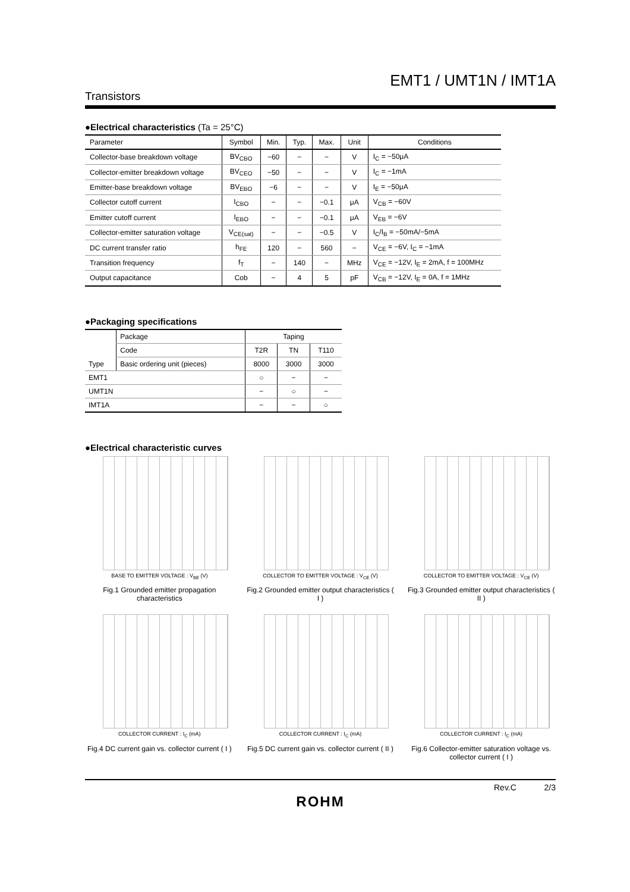EMT1 / UMT1N / IMT1A
Transistors
●Electrical characteristics (Ta = 25°C)
| Parameter | Symbol | Min. | Typ. | Max. | Unit | Conditions |
| --- | --- | --- | --- | --- | --- | --- |
| Collector-base breakdown voltage | BV<sub>CBO</sub> | −60 | − | − | V | I<sub>C</sub> = −50μA |
| Collector-emitter breakdown voltage | BV<sub>CEO</sub> | −50 | − | − | V | I<sub>C</sub> = −1mA |
| Emitter-base breakdown voltage | BV<sub>EBO</sub> | −6 | − | − | V | I<sub>E</sub> = −50μA |
| Collector cutoff current | I<sub>CBO</sub> | − | − | −0.1 | μA | V<sub>CB</sub> = −60V |
| Emitter cutoff current | I<sub>EBO</sub> | − | − | −0.1 | μA | V<sub>EB</sub> = −6V |
| Collector-emitter saturation voltage | V<sub>CE(sat)</sub> | − | − | −0.5 | V | I<sub>C</sub>/I<sub>B</sub> = −50mA/−5mA |
| DC current transfer ratio | h<sub>FE</sub> | 120 | − | 560 | − | V<sub>CE</sub> = −6V, I<sub>C</sub> = −1mA |
| Transition frequency | f<sub>T</sub> | − | 140 | − | MHz | V<sub>CE</sub> = −12V, I<sub>E</sub> = 2mA, f = 100MHz |
| Output capacitance | Cob | − | 4 | 5 | pF | V<sub>CB</sub> = −12V, I<sub>E</sub> = 0A, f = 1MHz |
●Packaging specifications
| Type | Package | Taping | | |
| | Code | T2R | TN | T110 |
| | Basic ordering unit (pieces) | 8000 | 3000 | 3000 |
| EMT1 | | ○ | − | − |
| UMT1N | | − | ○ | − |
| IMT1A | | − | − | ○ |
●Electrical characteristic curves
BASE TO EMITTER VOLTAGE : V<sub>BE</sub> (V)
Fig.1 Grounded emitter propagation characteristics
COLLECTOR TO EMITTER VOLTAGE : V<sub>CE</sub> (V)
Fig.2 Grounded emitter output characteristics ( I )
COLLECTOR TO EMITTER VOLTAGE : V<sub>CE</sub> (V)
Fig.3 Grounded emitter output characteristics ( II )
COLLECTOR CURRENT : I<sub>C</sub> (mA)
Fig.4 DC current gain vs. collector current ( I )
COLLECTOR CURRENT : I<sub>C</sub> (mA)
Fig.5 DC current gain vs. collector current ( II )
COLLECTOR CURRENT : I<sub>C</sub> (mA)
Fig.6 Collector-emitter saturation voltage vs. collector current ( I )
Rev.C 2/3
ROHM